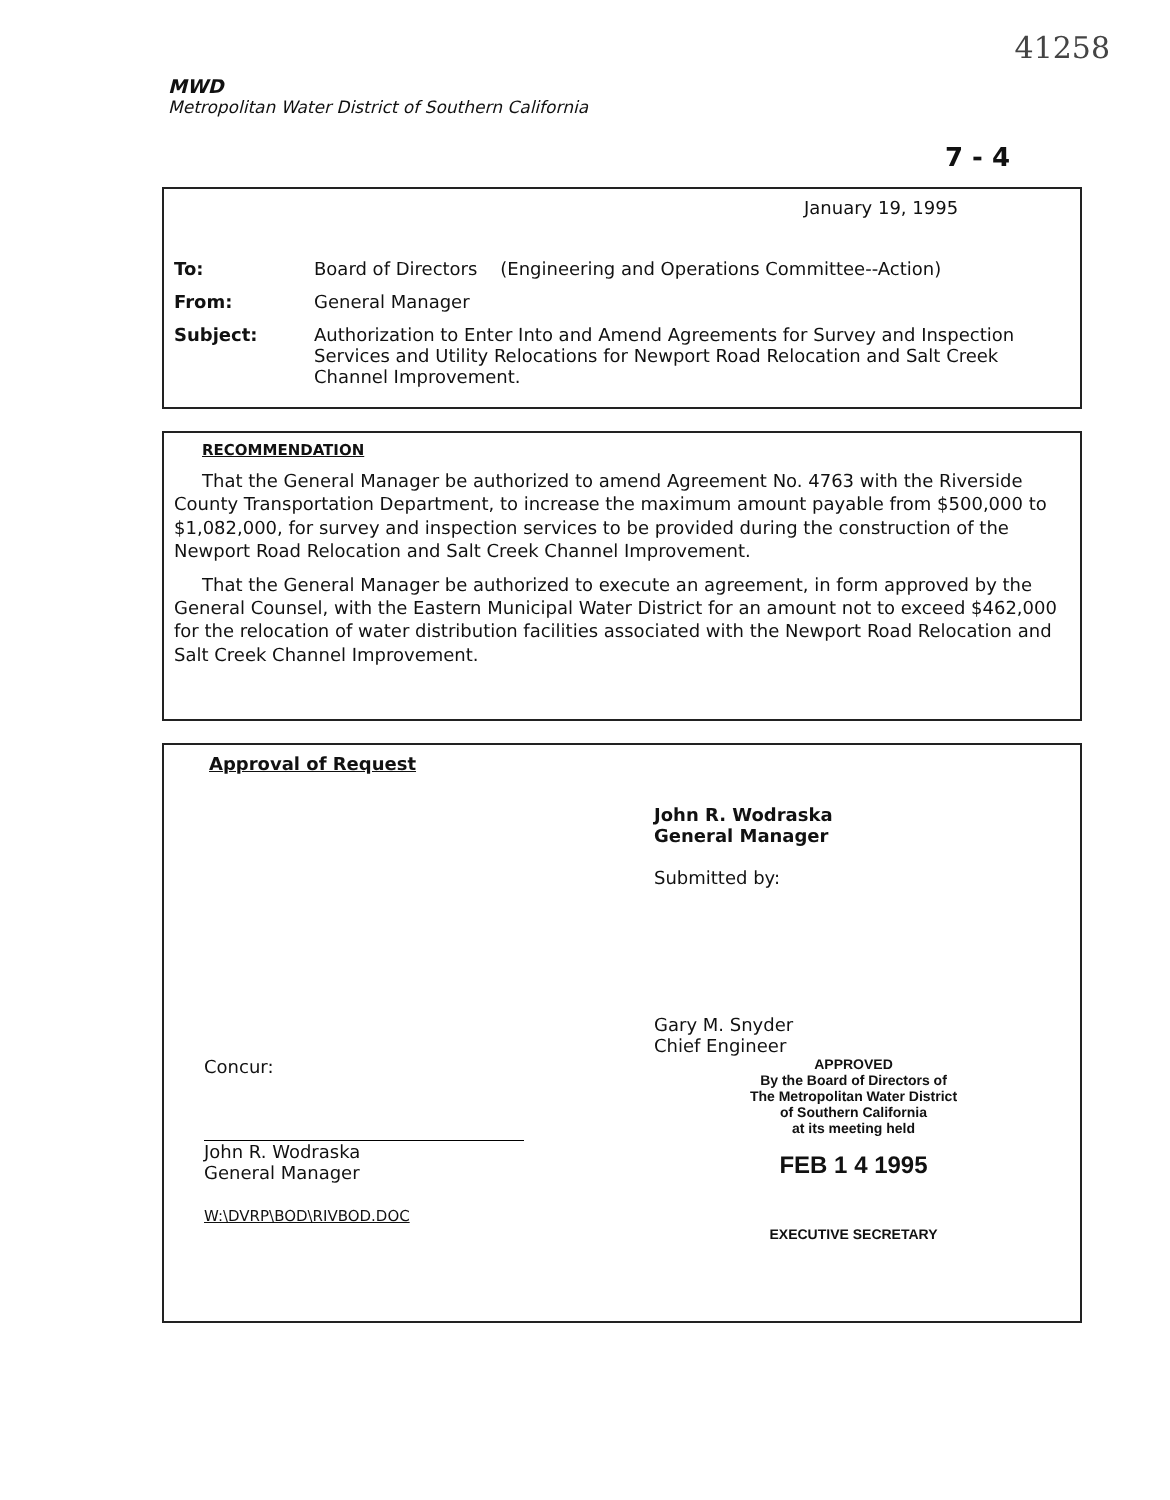41258
MWD
Metropolitan Water District of Southern California
7 - 4
January 19, 1995
To: Board of Directors (Engineering and Operations Committee--Action)
From: General Manager
Subject: Authorization to Enter Into and Amend Agreements for Survey and Inspection Services and Utility Relocations for Newport Road Relocation and Salt Creek Channel Improvement.
RECOMMENDATION
That the General Manager be authorized to amend Agreement No. 4763 with the Riverside County Transportation Department, to increase the maximum amount payable from $500,000 to $1,082,000, for survey and inspection services to be provided during the construction of the Newport Road Relocation and Salt Creek Channel Improvement.
That the General Manager be authorized to execute an agreement, in form approved by the General Counsel, with the Eastern Municipal Water District for an amount not to exceed $462,000 for the relocation of water distribution facilities associated with the Newport Road Relocation and Salt Creek Channel Improvement.
Approval of Request
John R. Wodraska
General Manager
Submitted by:
Gary M. Snyder
Chief Engineer
Concur:
John R. Wodraska
General Manager
W:\DVRP\BOD\RIVBOD.DOC
APPROVED
By the Board of Directors of
The Metropolitan Water District
of Southern California
at its meeting held
FEB 1 4 1995
EXECUTIVE SECRETARY